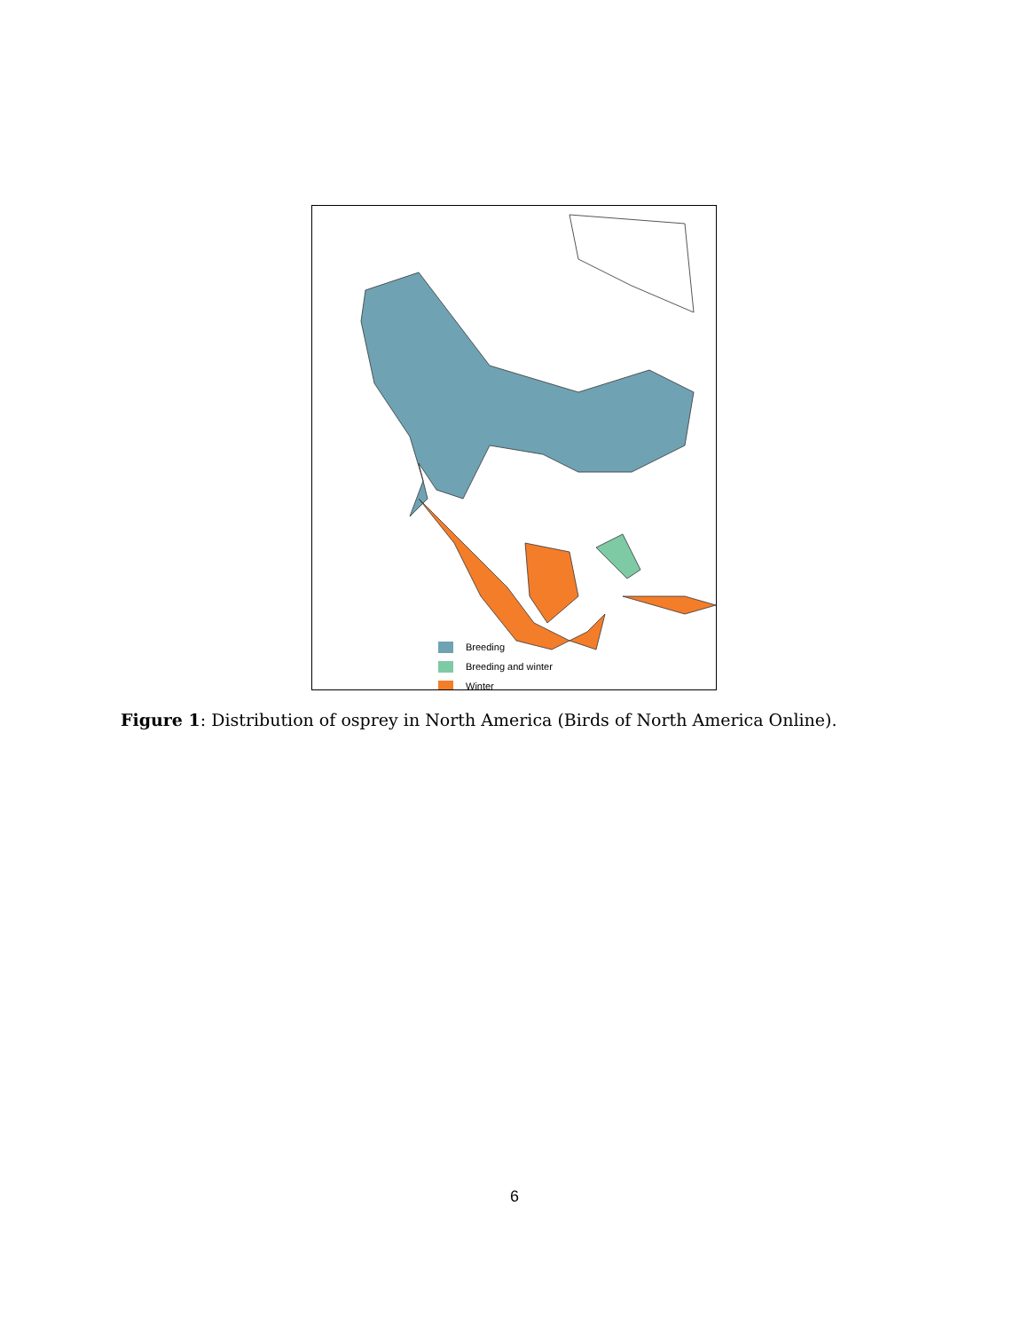Breeding
Breeding and winter
Winter
Figure 1: Distribution of osprey in North America (Birds of North America Online).
6